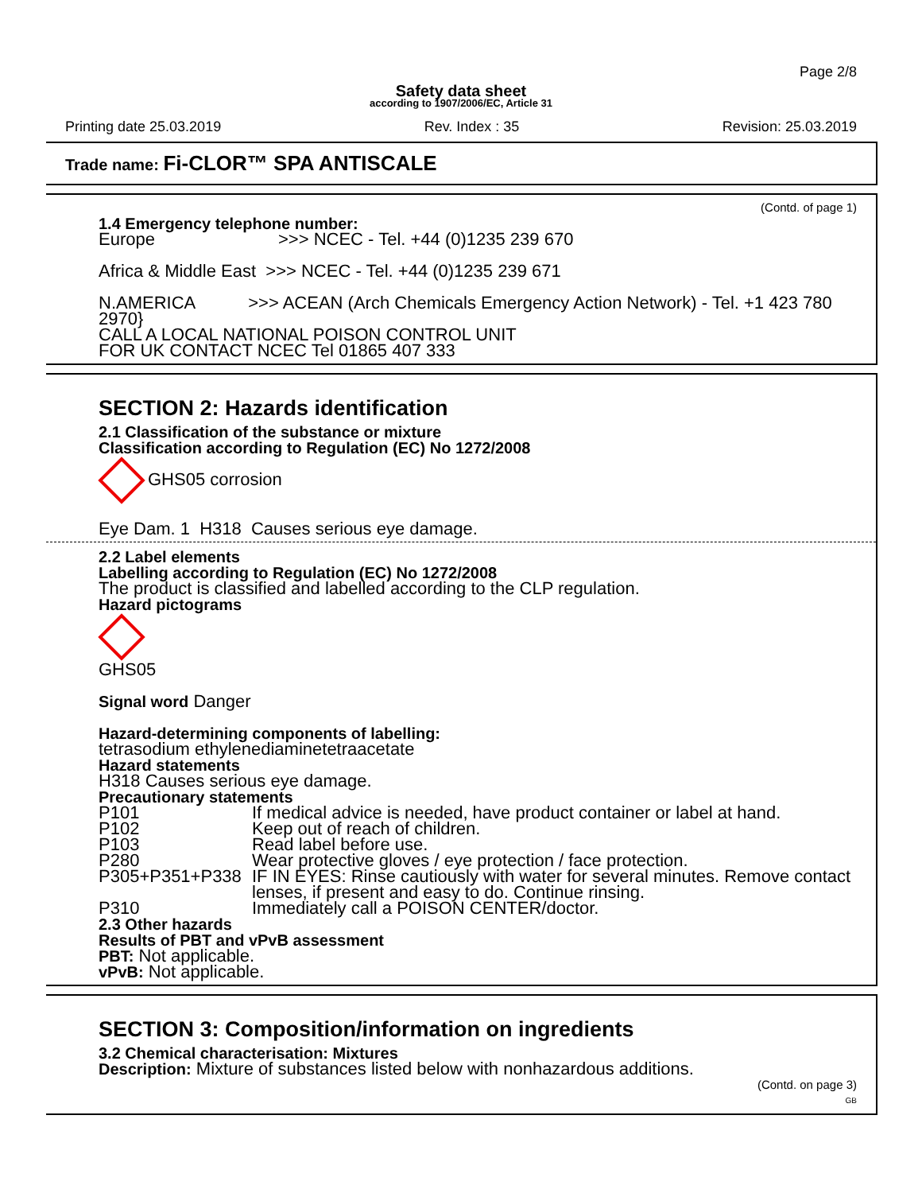Page 2/8
Safety data sheet
according to 1907/2006/EC, Article 31
Printing date 25.03.2019 Rev. Index : 35 Revision: 25.03.2019
Trade name: Fi-CLOR™ SPA ANTISCALE
(Contd. of page 1)
1.4 Emergency telephone number:
Europe >>> NCEC - Tel. +44 (0)1235 239 670
Africa & Middle East >>> NCEC - Tel. +44 (0)1235 239 671
N.AMERICA >>> ACEAN (Arch Chemicals Emergency Action Network) - Tel. +1 423 780 2970}
CALL A LOCAL NATIONAL POISON CONTROL UNIT
FOR UK CONTACT NCEC Tel 01865 407 333
SECTION 2: Hazards identification
2.1 Classification of the substance or mixture
Classification according to Regulation (EC) No 1272/2008
GHS05 corrosion
Eye Dam. 1 H318 Causes serious eye damage.
2.2 Label elements
Labelling according to Regulation (EC) No 1272/2008
The product is classified and labelled according to the CLP regulation.
Hazard pictograms
GHS05
Signal word Danger
Hazard-determining components of labelling:
tetrasodium ethylenediaminetetraacetate
Hazard statements
H318 Causes serious eye damage.
Precautionary statements
P101 If medical advice is needed, have product container or label at hand.
P102 Keep out of reach of children.
P103 Read label before use.
P280 Wear protective gloves / eye protection / face protection.
P305+P351+P338 IF IN EYES: Rinse cautiously with water for several minutes. Remove contact lenses, if present and easy to do. Continue rinsing.
P310 Immediately call a POISON CENTER/doctor.
2.3 Other hazards
Results of PBT and vPvB assessment
PBT: Not applicable.
vPvB: Not applicable.
SECTION 3: Composition/information on ingredients
3.2 Chemical characterisation: Mixtures
Description: Mixture of substances listed below with nonhazardous additions.
(Contd. on page 3)
GB